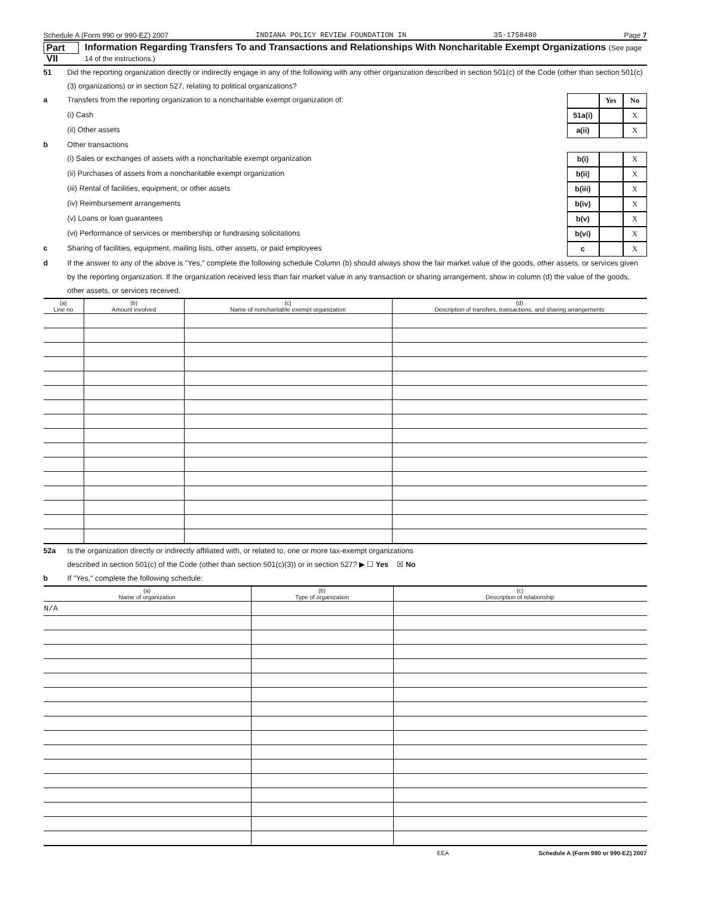Schedule A (Form 990 or 990-EZ) 2007 INDIANA POLICY REVIEW FOUNDATION IN 35-1758480 Page 7
Part VII Information Regarding Transfers To and Transactions and Relationships With Noncharitable Exempt Organizations (See page 14 of the instructions.)
51 Did the reporting organization directly or indirectly engage in any of the following with any other organization described in section 501(c) of the Code (other than section 501(c)(3) organizations) or in section 527, relating to political organizations?
a Transfers from the reporting organization to a noncharitable exempt organization of: Yes No
(i) Cash 51a(i) X
(ii) Other assets a(ii) X
b Other transactions
(i) Sales or exchanges of assets with a noncharitable exempt organization b(i) X
(ii) Purchases of assets from a noncharitable exempt organization b(ii) X
(iii) Rental of facilities, equipment, or other assets b(iii) X
(iv) Reimbursement arrangements b(iv) X
(v) Loans or loan guarantees b(v) X
(vi) Performance of services or membership or fundraising solicitations b(vi) X
c Sharing of facilities, equipment, mailing lists, other assets, or paid employees c X
d If the answer to any of the above is "Yes," complete the following schedule Column (b) should always show the fair market value of the goods, other assets, or services given by the reporting organization. If the organization received less than fair market value in any transaction or sharing arrangement, show in column (d) the value of the goods, other assets, or services received.
| (a) Line no | (b) Amount involved | (c) Name of noncharitable exempt organization | (d) Description of transfers, transactions, and sharing arrangements |
| --- | --- | --- | --- |
52a Is the organization directly or indirectly affiliated with, or related to, one or more tax-exempt organizations
described in section 501(c) of the Code (other than section 501(c)(3)) or in section 527? ▶ ☐ Yes ☒ No
b If "Yes," complete the following schedule:
| (a) Name of organization | (b) Type of organization | (c) Description of relationship |
| --- | --- | --- |
| N/A | | |
EEA Schedule A (Form 990 or 990-EZ) 2007